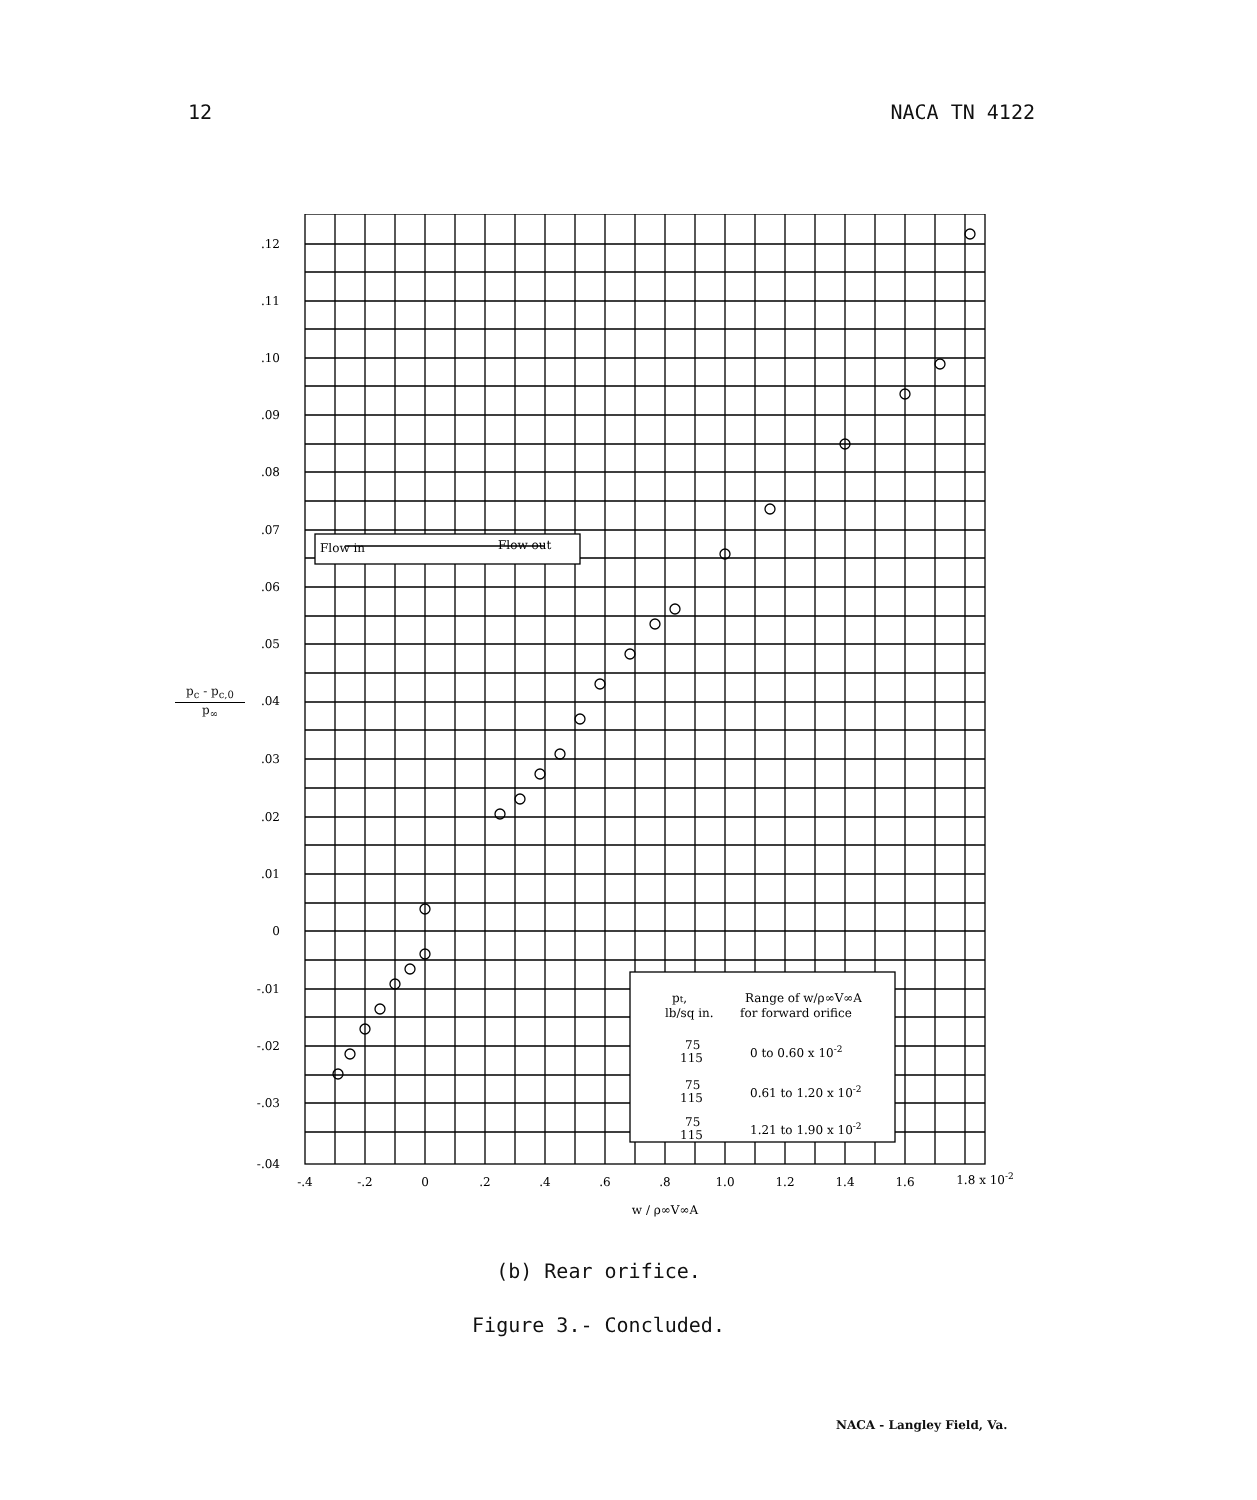12 NACA TN 4122
p<sub>c</sub> - p<sub>c,0</sub>
p<sub>∞</sub>
Flow in
Flow out
pt,
lb/sq in.
Range of w/ρ∞V∞A
for forward orifice
75
115
0 to 0.60 x 10-2
75
115
0.61 to 1.20 x 10-2
75
115
1.21 to 1.90 x 10-2
.12
.11
.10
.09
.08
.07
.06
.05
.04
.03
.02
.01
0
-.01
-.02
-.03
-.04
-.4
-.2
0
.2
.4
.6
.8
1.0
1.2
1.4
1.6
1.8 x 10-2
w / ρ∞V∞A
(b) Rear orifice.
Figure 3.- Concluded.
NACA - Langley Field, Va.